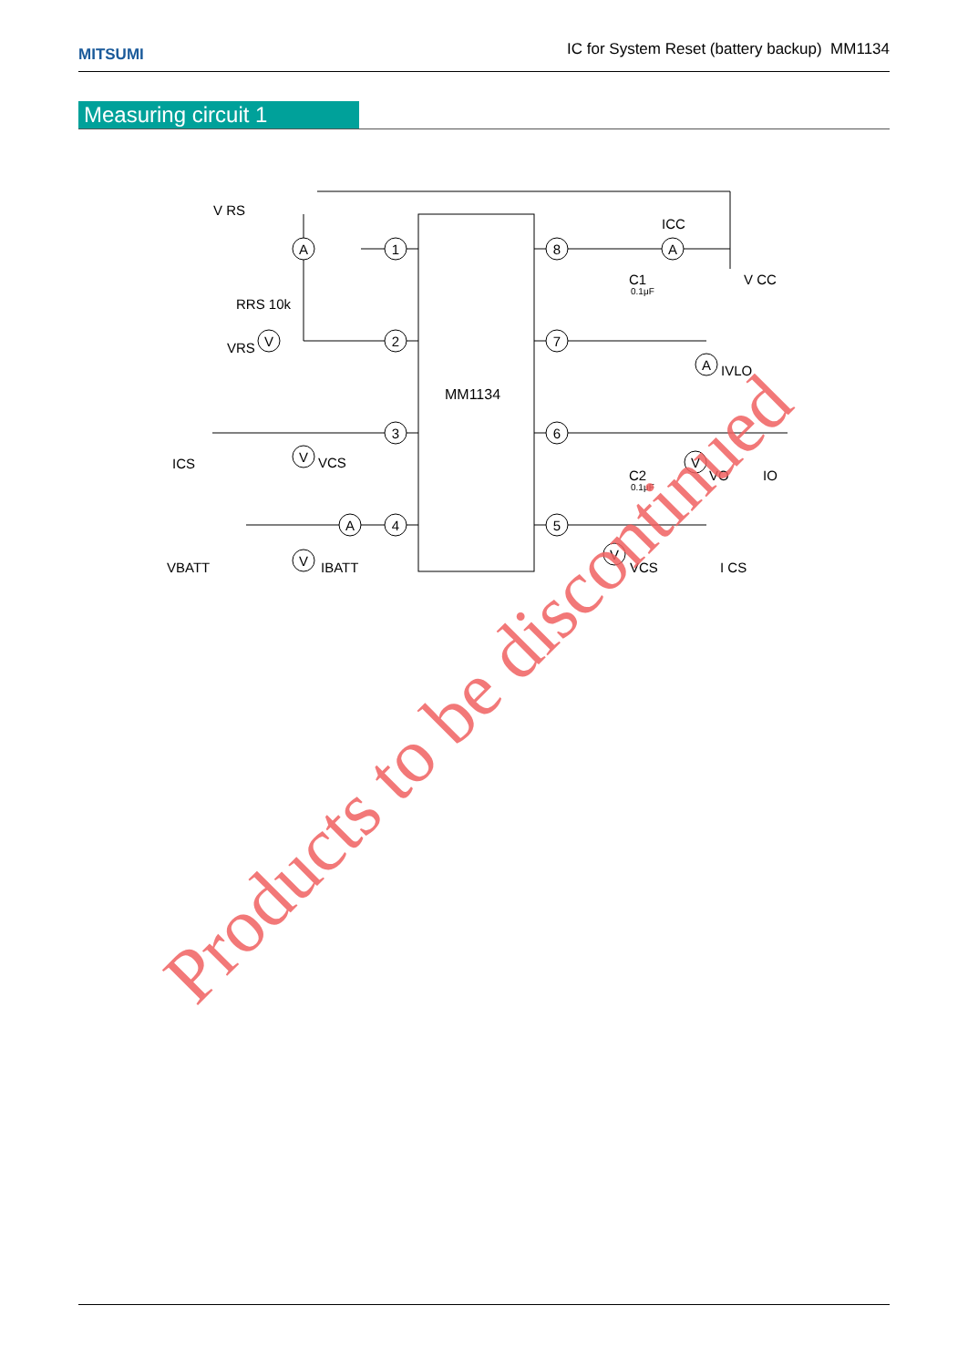MITSUMI
IC for System Reset (battery backup) MM1134
Measuring circuit 1
1
2
3
4
8
7
6
5
A
V
A
A
V
A
V
V
V
MM1134
V RS
RRS 10k
VRS
ICS
VCS
VBATT
IBATT
ICC
C1
0.1μF
V CC
IVLO
C2
0.1μF
VO
IO
VCS
I CS
Products to be discontinued